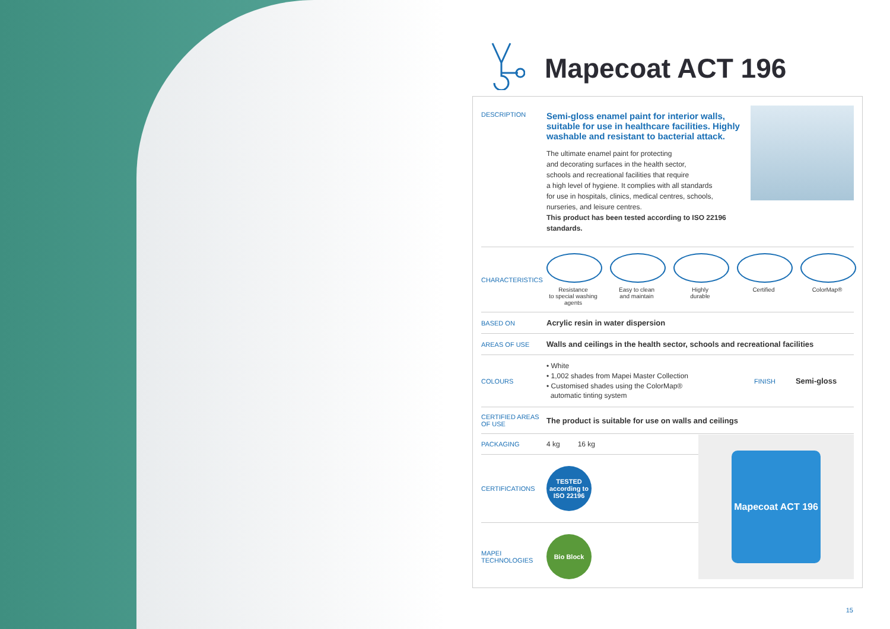Mapecoat ACT 196
| DESCRIPTION | Semi-gloss enamel paint for interior walls, suitable for use in healthcare facilities. Highly washable and resistant to bacterial attack. The ultimate enamel paint for protecting and decorating surfaces in the health sector, schools and recreational facilities that require a high level of hygiene. It complies with all standards for use in hospitals, clinics, medical centres, schools, nurseries, and leisure centres. This product has been tested according to ISO 22196 standards. | | |
| CHARACTERISTICS | Resistance to special washing agents Easy to clean and maintain Highly durable Certified ColorMap® | | |
| BASED ON | Acrylic resin in water dispersion | | |
| AREAS OF USE | Walls and ceilings in the health sector, schools and recreational facilities | | |
| COLOURS | • White • 1,002 shades from Mapei Master Collection • Customised shades using the ColorMap® automatic tinting system | FINISH | Semi-gloss |
| CERTIFIED AREAS OF USE | The product is suitable for use on walls and ceilings | | |
| PACKAGING | 4 kg 16 kg |
| CERTIFICATIONS | TESTED according to ISO 22196 |
| MAPEI TECHNOLOGIES | Bio Block |
Mapecoat ACT 196
15